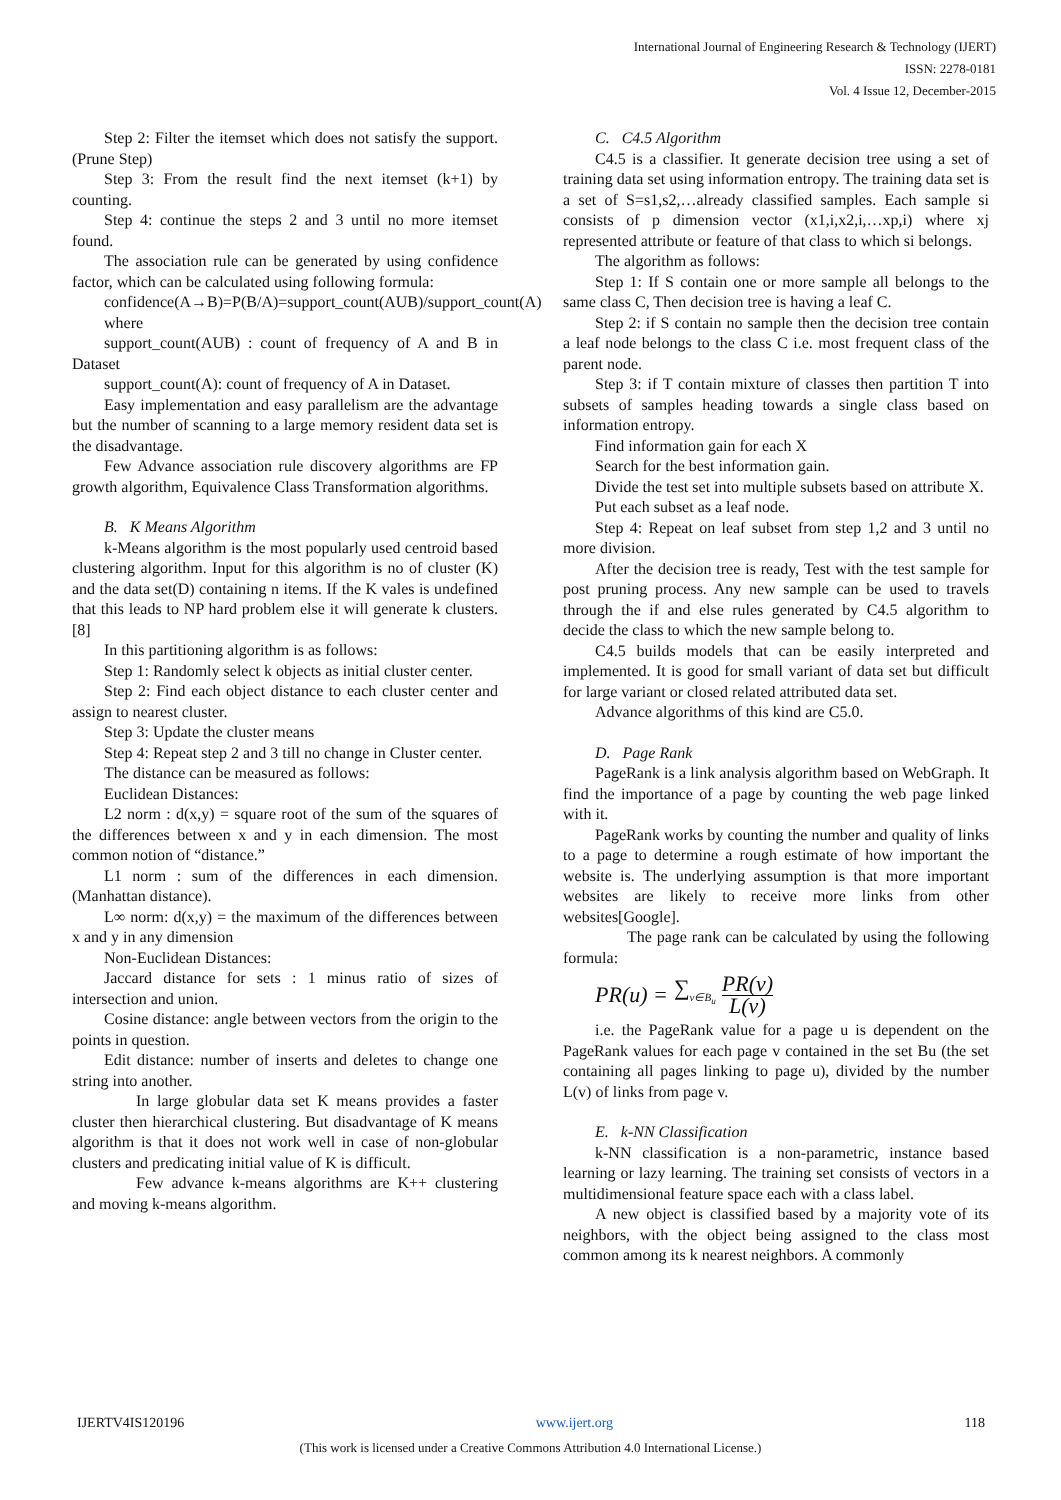International Journal of Engineering Research & Technology (IJERT)
ISSN: 2278-0181
Vol. 4 Issue 12, December-2015
Step 2: Filter the itemset which does not satisfy the support. (Prune Step)
Step 3: From the result find the next itemset (k+1) by counting.
Step 4: continue the steps 2 and 3 until no more itemset found.
The association rule can be generated by using confidence factor, which can be calculated using following formula:
confidence(A→B)=P(B/A)=support_count(AUB)/support_count(A)
where
support_count(AUB) : count of frequency of A and B in Dataset
support_count(A): count of frequency of A in Dataset.
Easy implementation and easy parallelism are the advantage but the number of scanning to a large memory resident data set is the disadvantage.
Few Advance association rule discovery algorithms are FP growth algorithm, Equivalence Class Transformation algorithms.
B. K Means Algorithm
k-Means algorithm is the most popularly used centroid based clustering algorithm. Input for this algorithm is no of cluster (K) and the data set(D) containing n items. If the K vales is undefined that this leads to NP hard problem else it will generate k clusters.[8]
In this partitioning algorithm is as follows:
Step 1: Randomly select k objects as initial cluster center.
Step 2: Find each object distance to each cluster center and assign to nearest cluster.
Step 3: Update the cluster means
Step 4: Repeat step 2 and 3 till no change in Cluster center.
The distance can be measured as follows:
Euclidean Distances:
L2 norm : d(x,y) = square root of the sum of the squares of the differences between x and y in each dimension. The most common notion of “distance.”
L1 norm : sum of the differences in each dimension. (Manhattan distance).
L∞ norm: d(x,y) = the maximum of the differences between x and y in any dimension
Non-Euclidean Distances:
Jaccard distance for sets : 1 minus ratio of sizes of intersection and union.
Cosine distance: angle between vectors from the origin to the points in question.
Edit distance: number of inserts and deletes to change one string into another.
In large globular data set K means provides a faster cluster then hierarchical clustering. But disadvantage of K means algorithm is that it does not work well in case of non-globular clusters and predicating initial value of K is difficult.
Few advance k-means algorithms are K++ clustering and moving k-means algorithm.
C. C4.5 Algorithm
C4.5 is a classifier. It generate decision tree using a set of training data set using information entropy. The training data set is a set of S=s1,s2,…already classified samples. Each sample si consists of p dimension vector (x1,i,x2,i,…xp,i) where xj represented attribute or feature of that class to which si belongs.
The algorithm as follows:
Step 1: If S contain one or more sample all belongs to the same class C, Then decision tree is having a leaf C.
Step 2: if S contain no sample then the decision tree contain a leaf node belongs to the class C i.e. most frequent class of the parent node.
Step 3: if T contain mixture of classes then partition T into subsets of samples heading towards a single class based on information entropy.
Find information gain for each X
Search for the best information gain.
Divide the test set into multiple subsets based on attribute X.
Put each subset as a leaf node.
Step 4: Repeat on leaf subset from step 1,2 and 3 until no more division.
After the decision tree is ready, Test with the test sample for post pruning process. Any new sample can be used to travels through the if and else rules generated by C4.5 algorithm to decide the class to which the new sample belong to.
C4.5 builds models that can be easily interpreted and implemented. It is good for small variant of data set but difficult for large variant or closed related attributed data set.
Advance algorithms of this kind are C5.0.
D. Page Rank
PageRank is a link analysis algorithm based on WebGraph. It find the importance of a page by counting the web page linked with it.
PageRank works by counting the number and quality of links to a page to determine a rough estimate of how important the website is. The underlying assumption is that more important websites are likely to receive more links from other websites[Google].
The page rank can be calculated by using the following formula:
PR(u) = ∑<sub>v∈B<sub>u</sub></sub> PR(v) L(v)
i.e. the PageRank value for a page u is dependent on the PageRank values for each page v contained in the set Bu (the set containing all pages linking to page u), divided by the number L(v) of links from page v.
E. k-NN Classification
k-NN classification is a non-parametric, instance based learning or lazy learning. The training set consists of vectors in a multidimensional feature space each with a class label.
A new object is classified based by a majority vote of its neighbors, with the object being assigned to the class most common among its k nearest neighbors. A commonly
IJERTV4IS120196 www.ijert.org 118
(This work is licensed under a Creative Commons Attribution 4.0 International License.)